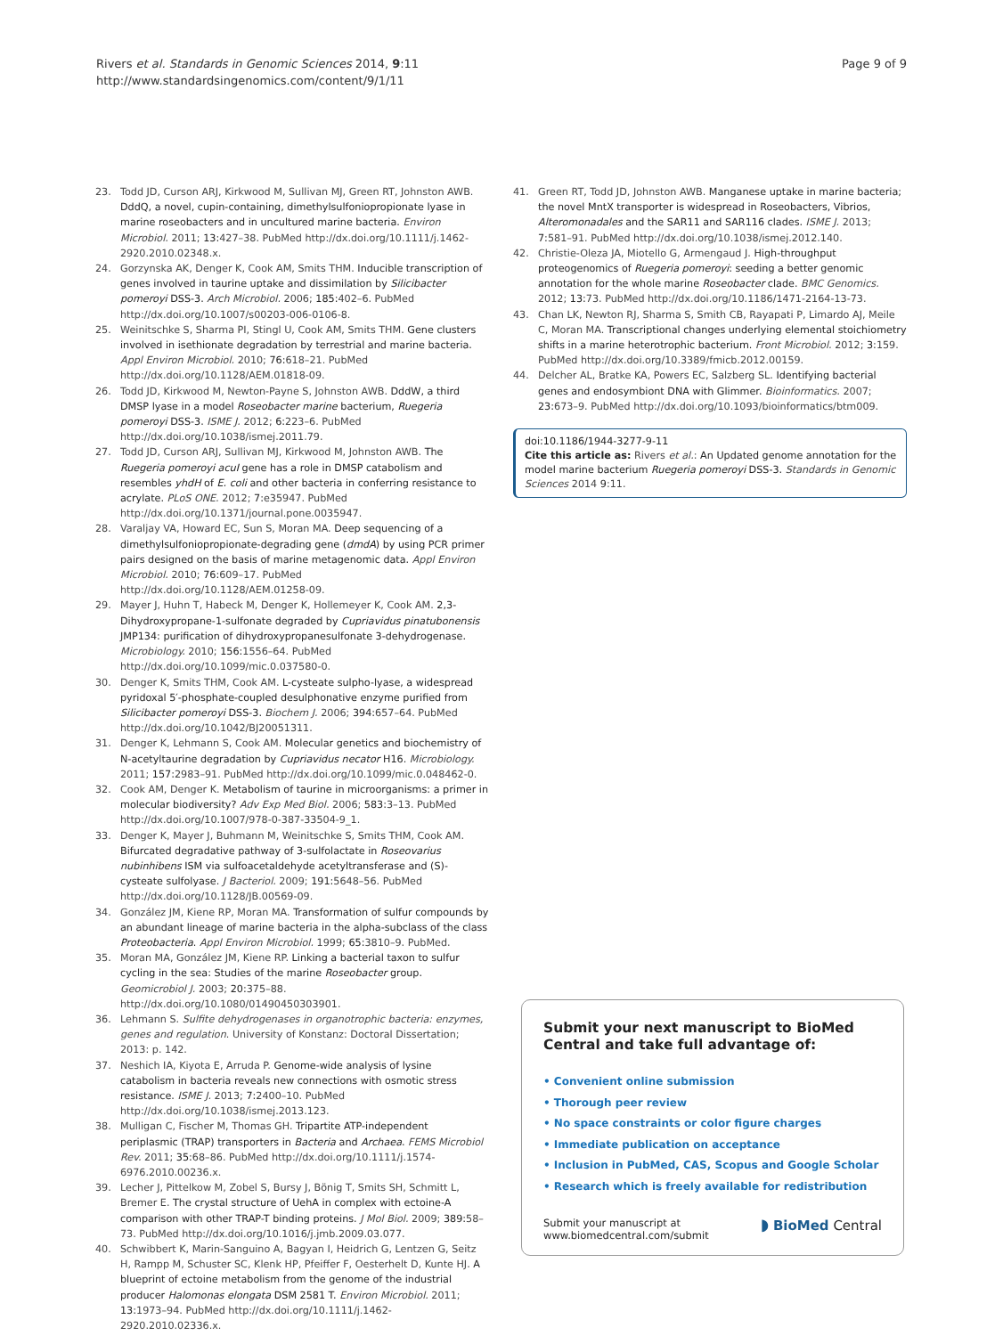Rivers et al. Standards in Genomic Sciences 2014, 9:11
http://www.standardsingenomics.com/content/9/1/11
Page 9 of 9
23. Todd JD, Curson ARJ, Kirkwood M, Sullivan MJ, Green RT, Johnston AWB. DddQ, a novel, cupin-containing, dimethylsulfoniopropionate lyase in marine roseobacters and in uncultured marine bacteria. Environ Microbiol. 2011; 13: 427–38. PubMed http://dx.doi.org/10.1111/j.1462-2920.2010.02348.x.
24. Gorzynska AK, Denger K, Cook AM, Smits THM. Inducible transcription of genes involved in taurine uptake and dissimilation by Silicibacter pomeroyi DSS-3. Arch Microbiol. 2006; 185: 402–6. PubMed http://dx.doi.org/10.1007/s00203-006-0106-8.
25. Weinitschke S, Sharma PI, Stingl U, Cook AM, Smits THM. Gene clusters involved in isethionate degradation by terrestrial and marine bacteria. Appl Environ Microbiol. 2010; 76: 618–21. PubMed http://dx.doi.org/10.1128/AEM.01818-09.
26. Todd JD, Kirkwood M, Newton-Payne S, Johnston AWB. DddW, a third DMSP lyase in a model Roseobacter marine bacterium, Ruegeria pomeroyi DSS-3. ISME J. 2012; 6: 223–6. PubMed http://dx.doi.org/10.1038/ismej.2011.79.
27. Todd JD, Curson ARJ, Sullivan MJ, Kirkwood M, Johnston AWB. The Ruegeria pomeroyi acuI gene has a role in DMSP catabolism and resembles yhdH of E. coli and other bacteria in conferring resistance to acrylate. PLoS ONE. 2012; 7: e35947. PubMed http://dx.doi.org/10.1371/journal.pone.0035947.
28. Varaljay VA, Howard EC, Sun S, Moran MA. Deep sequencing of a dimethylsulfoniopropionate-degrading gene (dmdA) by using PCR primer pairs designed on the basis of marine metagenomic data. Appl Environ Microbiol. 2010; 76: 609–17. PubMed http://dx.doi.org/10.1128/AEM.01258-09.
29. Mayer J, Huhn T, Habeck M, Denger K, Hollemeyer K, Cook AM. 2,3-Dihydroxypropane-1-sulfonate degraded by Cupriavidus pinatubonensis JMP134: purification of dihydroxypropanesulfonate 3-dehydrogenase. Microbiology. 2010; 156: 1556–64. PubMed http://dx.doi.org/10.1099/mic.0.037580-0.
30. Denger K, Smits THM, Cook AM. L-cysteate sulpho-lyase, a widespread pyridoxal 5′-phosphate-coupled desulphonative enzyme purified from Silicibacter pomeroyi DSS-3. Biochem J. 2006; 394: 657–64. PubMed http://dx.doi.org/10.1042/BJ20051311.
31. Denger K, Lehmann S, Cook AM. Molecular genetics and biochemistry of N-acetyltaurine degradation by Cupriavidus necator H16. Microbiology. 2011; 157: 2983–91. PubMed http://dx.doi.org/10.1099/mic.0.048462-0.
32. Cook AM, Denger K. Metabolism of taurine in microorganisms: a primer in molecular biodiversity? Adv Exp Med Biol. 2006; 583: 3–13. PubMed http://dx.doi.org/10.1007/978-0-387-33504-9_1.
33. Denger K, Mayer J, Buhmann M, Weinitschke S, Smits THM, Cook AM. Bifurcated degradative pathway of 3-sulfolactate in Roseovarius nubinhibens ISM via sulfoacetaldehyde acetyltransferase and (S)-cysteate sulfolyase. J Bacteriol. 2009; 191: 5648–56. PubMed http://dx.doi.org/10.1128/JB.00569-09.
34. González JM, Kiene RP, Moran MA. Transformation of sulfur compounds by an abundant lineage of marine bacteria in the alpha-subclass of the class Proteobacteria. Appl Environ Microbiol. 1999; 65: 3810–9. PubMed.
35. Moran MA, González JM, Kiene RP. Linking a bacterial taxon to sulfur cycling in the sea: Studies of the marine Roseobacter group. Geomicrobiol J. 2003; 20: 375–88. http://dx.doi.org/10.1080/01490450303901.
36. Lehmann S. Sulfite dehydrogenases in organotrophic bacteria: enzymes, genes and regulation. University of Konstanz: Doctoral Dissertation; 2013: p. 142.
37. Neshich IA, Kiyota E, Arruda P. Genome-wide analysis of lysine catabolism in bacteria reveals new connections with osmotic stress resistance. ISME J. 2013; 7: 2400–10. PubMed http://dx.doi.org/10.1038/ismej.2013.123.
38. Mulligan C, Fischer M, Thomas GH. Tripartite ATP-independent periplasmic (TRAP) transporters in Bacteria and Archaea. FEMS Microbiol Rev. 2011; 35: 68–86. PubMed http://dx.doi.org/10.1111/j.1574-6976.2010.00236.x.
39. Lecher J, Pittelkow M, Zobel S, Bursy J, Bönig T, Smits SH, Schmitt L, Bremer E. The crystal structure of UehA in complex with ectoine-A comparison with other TRAP-T binding proteins. J Mol Biol. 2009; 389: 58–73. PubMed http://dx.doi.org/10.1016/j.jmb.2009.03.077.
40. Schwibbert K, Marin-Sanguino A, Bagyan I, Heidrich G, Lentzen G, Seitz H, Rampp M, Schuster SC, Klenk HP, Pfeiffer F, Oesterhelt D, Kunte HJ. A blueprint of ectoine metabolism from the genome of the industrial producer Halomonas elongata DSM 2581 T. Environ Microbiol. 2011; 13: 1973–94. PubMed http://dx.doi.org/10.1111/j.1462-2920.2010.02336.x.
41. Green RT, Todd JD, Johnston AWB. Manganese uptake in marine bacteria; the novel MntX transporter is widespread in Roseobacters, Vibrios, Alteromonadales and the SAR11 and SAR116 clades. ISME J. 2013; 7: 581–91. PubMed http://dx.doi.org/10.1038/ismej.2012.140.
42. Christie-Oleza JA, Miotello G, Armengaud J. High-throughput proteogenomics of Ruegeria pomeroyi: seeding a better genomic annotation for the whole marine Roseobacter clade. BMC Genomics. 2012; 13: 73. PubMed http://dx.doi.org/10.1186/1471-2164-13-73.
43. Chan LK, Newton RJ, Sharma S, Smith CB, Rayapati P, Limardo AJ, Meile C, Moran MA. Transcriptional changes underlying elemental stoichiometry shifts in a marine heterotrophic bacterium. Front Microbiol. 2012; 3: 159. PubMed http://dx.doi.org/10.3389/fmicb.2012.00159.
44. Delcher AL, Bratke KA, Powers EC, Salzberg SL. Identifying bacterial genes and endosymbiont DNA with Glimmer. Bioinformatics. 2007; 23: 673–9. PubMed http://dx.doi.org/10.1093/bioinformatics/btm009.
doi:10.1186/1944-3277-9-11
Cite this article as: Rivers et al.: An Updated genome annotation for the model marine bacterium Ruegeria pomeroyi DSS-3. Standards in Genomic Sciences 2014 9:11.
Submit your next manuscript to BioMed Central and take full advantage of:
• Convenient online submission
• Thorough peer review
• No space constraints or color figure charges
• Immediate publication on acceptance
• Inclusion in PubMed, CAS, Scopus and Google Scholar
• Research which is freely available for redistribution
Submit your manuscript at
www.biomedcentral.com/submit
◗ BioMed Central